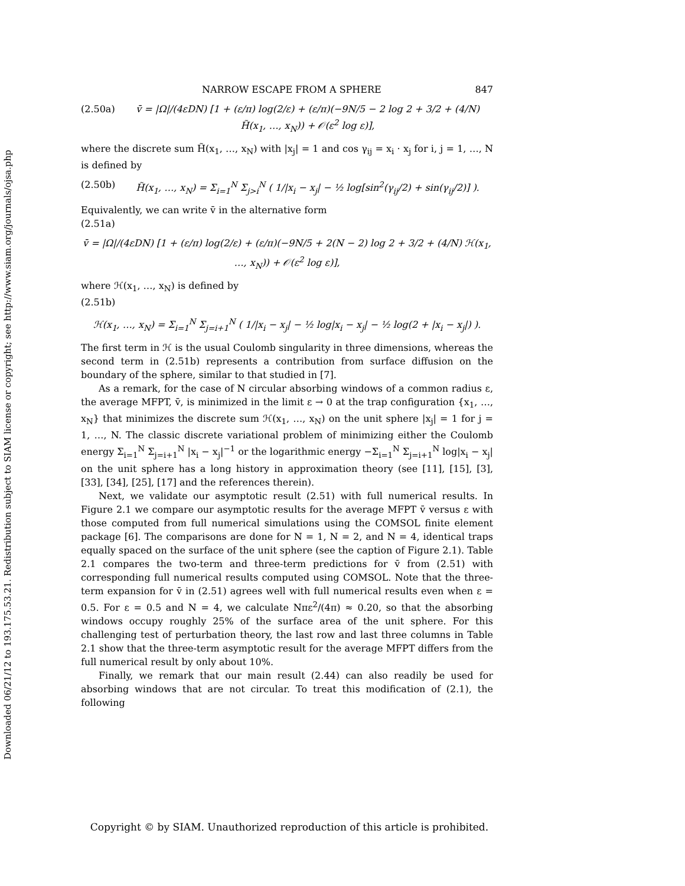Downloaded 06/21/12 to 193.175.53.21. Redistribution subject to SIAM license or copyright; see http://www.siam.org/journals/ojsa.php
NARROW ESCAPE FROM A SPHERE 847
(2.50a) v̄ = |Ω|/(4εDN) [1 + (ε/π) log(2/ε) + (ε/π)(−9N/5 − 2 log 2 + 3/2 + (4/N) H̃(x<sub>1</sub>, …, x<sub>N</sub>)) + 𝒪(ε<sup>2</sup> log ε)],
where the discrete sum H̃(x<sub>1</sub>, …, x<sub>N</sub>) with |x<sub>j</sub>| = 1 and cos γ<sub>ij</sub> = x<sub>i</sub> · x<sub>j</sub> for i, j = 1, …, N is defined by
(2.50b) H̃(x<sub>1</sub>, …, x<sub>N</sub>) = Σ<sub>i=1</sub><sup>N</sup> Σ<sub>j>i</sub><sup>N</sup> ( 1/|x<sub>i</sub> − x<sub>j</sub>| − ½ log[sin<sup>2</sup>(γ<sub>ij</sub>/2) + sin(γ<sub>ij</sub>/2)] ).
Equivalently, we can write v̄ in the alternative form
(2.51a)
v̄ = |Ω|/(4εDN) [1 + (ε/π) log(2/ε) + (ε/π)(−9N/5 + 2(N − 2) log 2 + 3/2 + (4/N) ℋ(x<sub>1</sub>, …, x<sub>N</sub>)) + 𝒪(ε<sup>2</sup> log ε)],
where ℋ(x<sub>1</sub>, …, x<sub>N</sub>) is defined by
(2.51b)
ℋ(x<sub>1</sub>, …, x<sub>N</sub>) = Σ<sub>i=1</sub><sup>N</sup> Σ<sub>j=i+1</sub><sup>N</sup> ( 1/|x<sub>i</sub> − x<sub>j</sub>| − ½ log|x<sub>i</sub> − x<sub>j</sub>| − ½ log(2 + |x<sub>i</sub> − x<sub>j</sub>|) ).
The first term in ℋ is the usual Coulomb singularity in three dimensions, whereas the second term in (2.51b) represents a contribution from surface diffusion on the boundary of the sphere, similar to that studied in [7].
As a remark, for the case of N circular absorbing windows of a common radius ε, the average MFPT, v̄, is minimized in the limit ε → 0 at the trap configuration {x<sub>1</sub>, …, x<sub>N</sub>} that minimizes the discrete sum ℋ(x<sub>1</sub>, …, x<sub>N</sub>) on the unit sphere |x<sub>j</sub>| = 1 for j = 1, …, N. The classic discrete variational problem of minimizing either the Coulomb energy Σ<sub>i=1</sub><sup>N</sup> Σ<sub>j=i+1</sub><sup>N</sup> |x<sub>i</sub> − x<sub>j</sub>|<sup>−1</sup> or the logarithmic energy −Σ<sub>i=1</sub><sup>N</sup> Σ<sub>j=i+1</sub><sup>N</sup> log|x<sub>i</sub> − x<sub>j</sub>| on the unit sphere has a long history in approximation theory (see [11], [15], [3], [33], [34], [25], [17] and the references therein).
Next, we validate our asymptotic result (2.51) with full numerical results. In Figure 2.1 we compare our asymptotic results for the average MFPT v̄ versus ε with those computed from full numerical simulations using the COMSOL finite element package [6]. The comparisons are done for N = 1, N = 2, and N = 4, identical traps equally spaced on the surface of the unit sphere (see the caption of Figure 2.1). Table 2.1 compares the two-term and three-term predictions for v̄ from (2.51) with corresponding full numerical results computed using COMSOL. Note that the three-term expansion for v̄ in (2.51) agrees well with full numerical results even when ε = 0.5. For ε = 0.5 and N = 4, we calculate Nπε<sup>2</sup>/(4π) ≈ 0.20, so that the absorbing windows occupy roughly 25% of the surface area of the unit sphere. For this challenging test of perturbation theory, the last row and last three columns in Table 2.1 show that the three-term asymptotic result for the average MFPT differs from the full numerical result by only about 10%.
Finally, we remark that our main result (2.44) can also readily be used for absorbing windows that are not circular. To treat this modification of (2.1), the following
Copyright © by SIAM. Unauthorized reproduction of this article is prohibited.